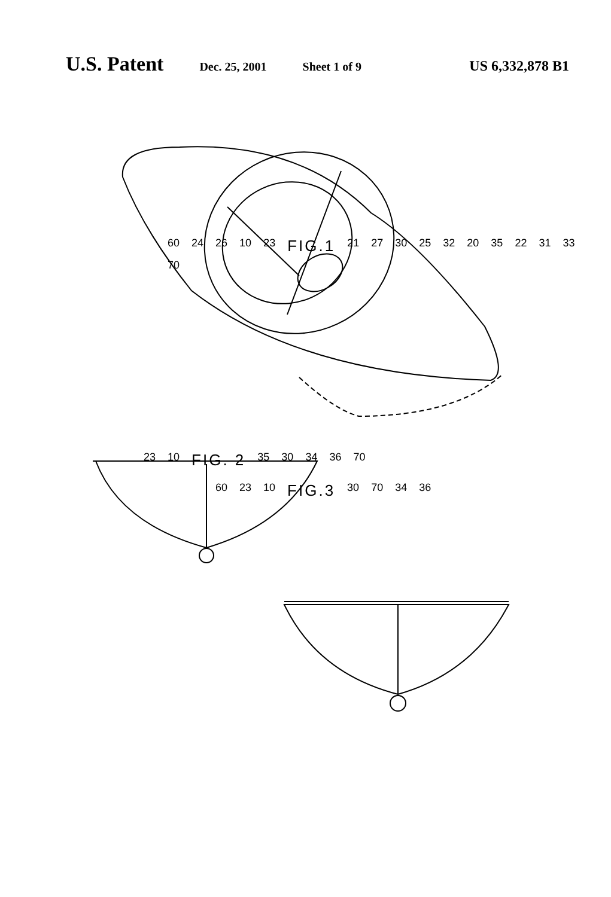U.S. Patent Dec. 25, 2001 Sheet 1 of 9 US 6,332,878 B1
60 24 26 10 23 FIG.1 21 27 30 25 32 20 35 22 31 33 70
23 10 FIG. 2 35 30 34 36 70
60 23 10 FIG.3 30 70 34 36